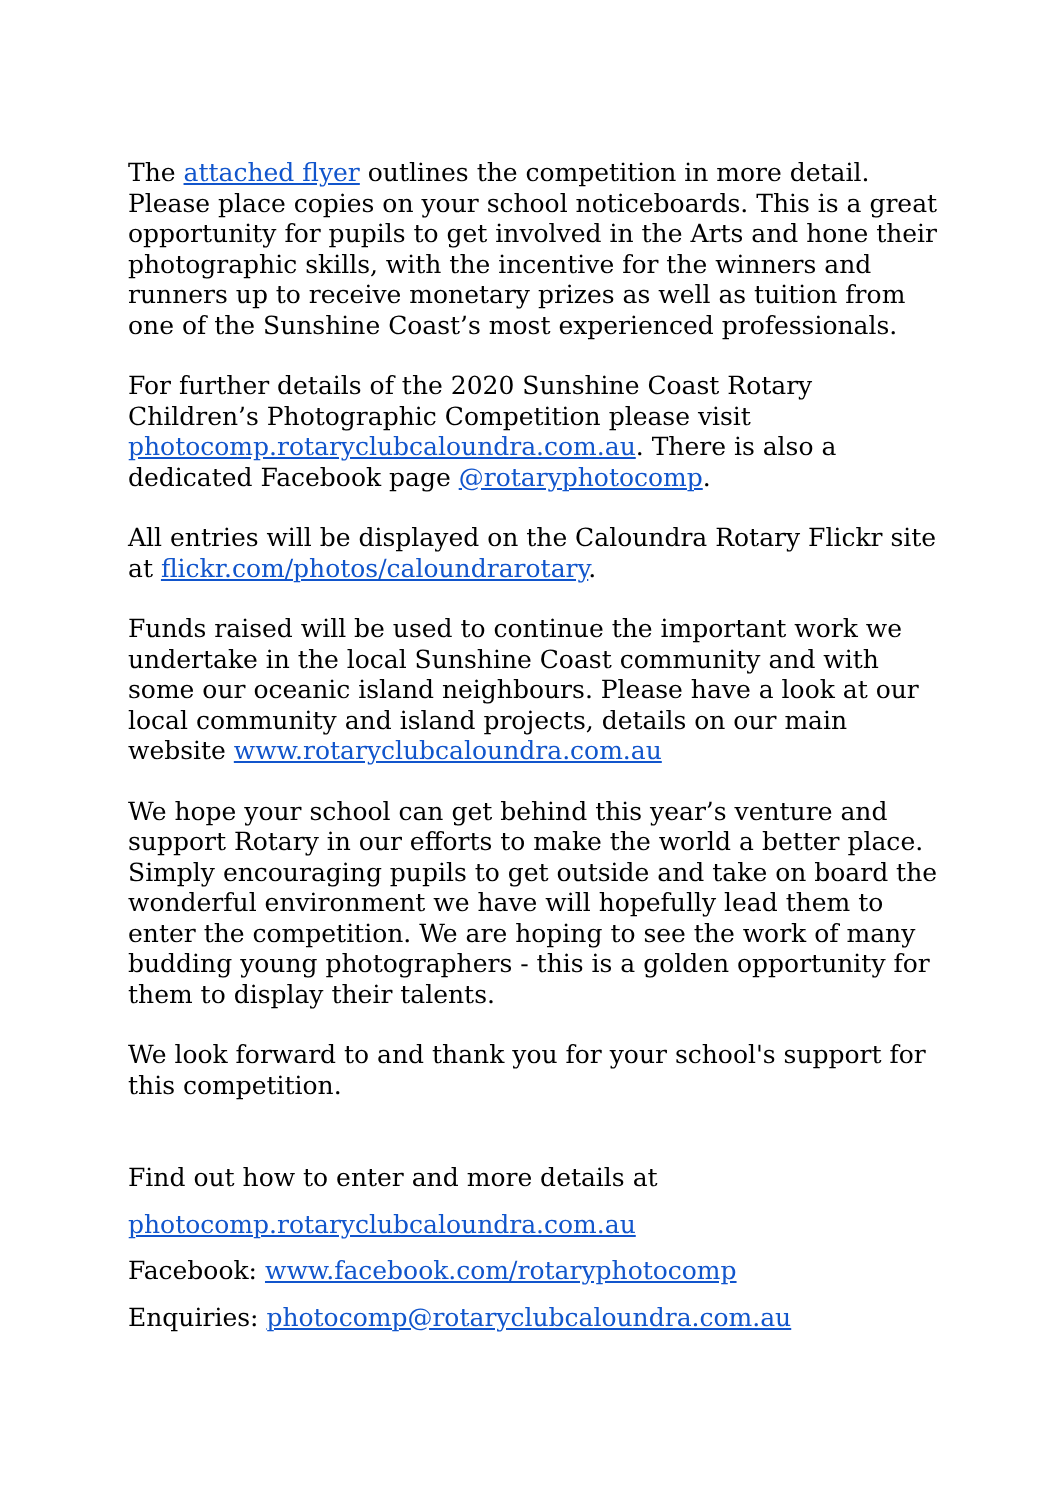The attached flyer outlines the competition in more detail. Please place copies on your school noticeboards. This is a great opportunity for pupils to get involved in the Arts and hone their photographic skills, with the incentive for the winners and runners up to receive monetary prizes as well as tuition from one of the Sunshine Coast’s most experienced professionals.
For further details of the 2020 Sunshine Coast Rotary Children’s Photographic Competition please visit photocomp.rotaryclubcaloundra.com.au. There is also a dedicated Facebook page @rotaryphotocomp.
All entries will be displayed on the Caloundra Rotary Flickr site at flickr.com/photos/caloundrarotary.
Funds raised will be used to continue the important work we undertake in the local Sunshine Coast community and with some our oceanic island neighbours. Please have a look at our local community and island projects, details on our main website www.rotaryclubcaloundra.com.au
We hope your school can get behind this year’s venture and support Rotary in our efforts to make the world a better place. Simply encouraging pupils to get outside and take on board the wonderful environment we have will hopefully lead them to enter the competition. We are hoping to see the work of many budding young photographers - this is a golden opportunity for them to display their talents.
We look forward to and thank you for your school's support for this competition.
Find out how to enter and more details at
photocomp.rotaryclubcaloundra.com.au
Facebook: www.facebook.com/rotaryphotocomp
Enquiries: photocomp@rotaryclubcaloundra.com.au